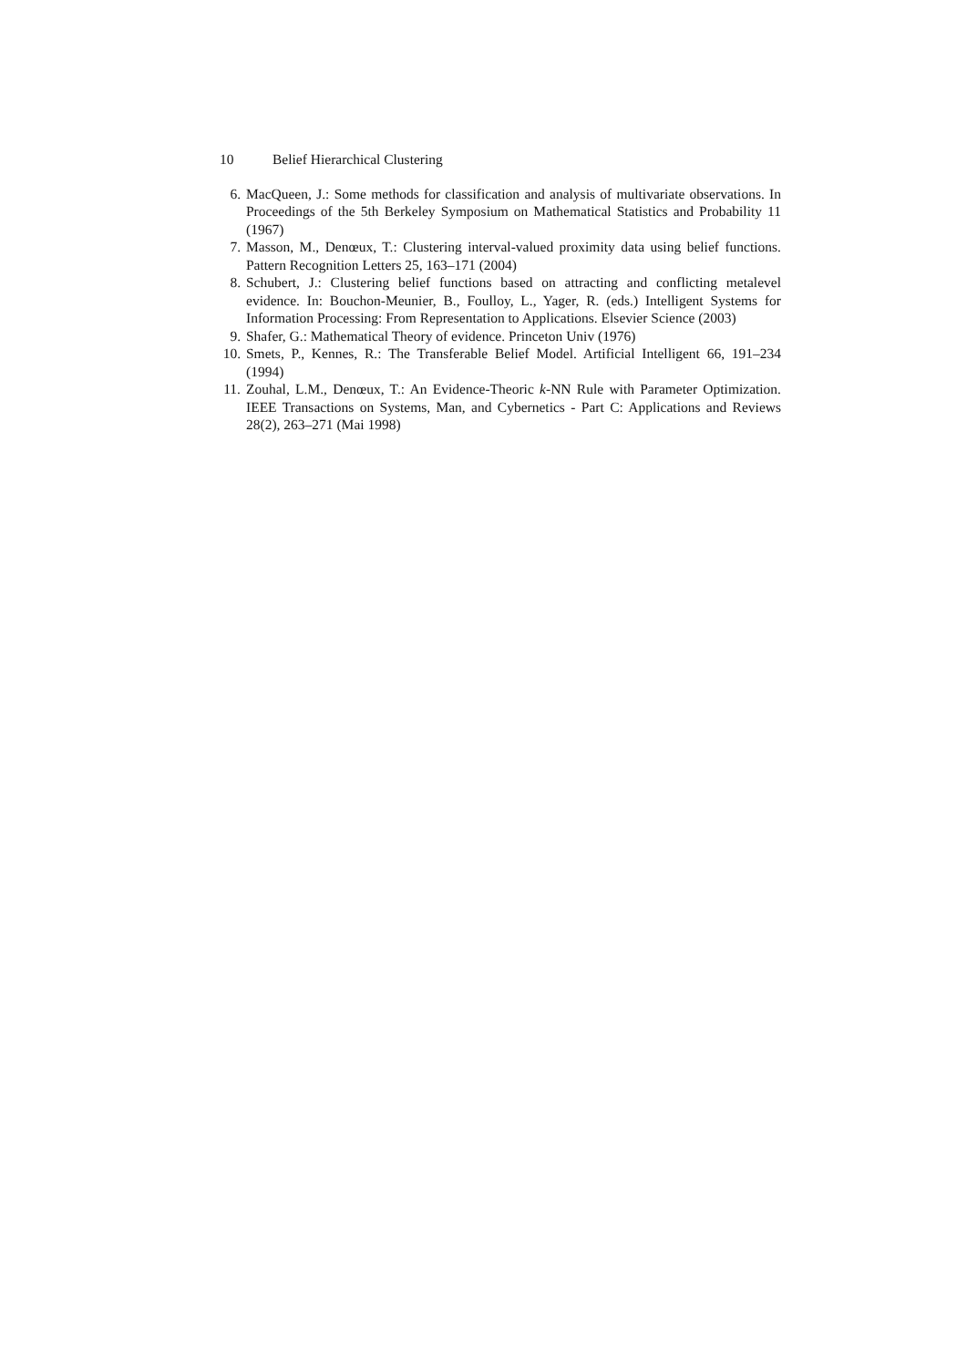10 Belief Hierarchical Clustering
6. MacQueen, J.: Some methods for classification and analysis of multivariate observations. In Proceedings of the 5th Berkeley Symposium on Mathematical Statistics and Probability 11 (1967)
7. Masson, M., Denœux, T.: Clustering interval-valued proximity data using belief functions. Pattern Recognition Letters 25, 163–171 (2004)
8. Schubert, J.: Clustering belief functions based on attracting and conflicting metalevel evidence. In: Bouchon-Meunier, B., Foulloy, L., Yager, R. (eds.) Intelligent Systems for Information Processing: From Representation to Applications. Elsevier Science (2003)
9. Shafer, G.: Mathematical Theory of evidence. Princeton Univ (1976)
10. Smets, P., Kennes, R.: The Transferable Belief Model. Artificial Intelligent 66, 191–234 (1994)
11. Zouhal, L.M., Denœux, T.: An Evidence-Theoric k-NN Rule with Parameter Optimization. IEEE Transactions on Systems, Man, and Cybernetics - Part C: Applications and Reviews 28(2), 263–271 (Mai 1998)